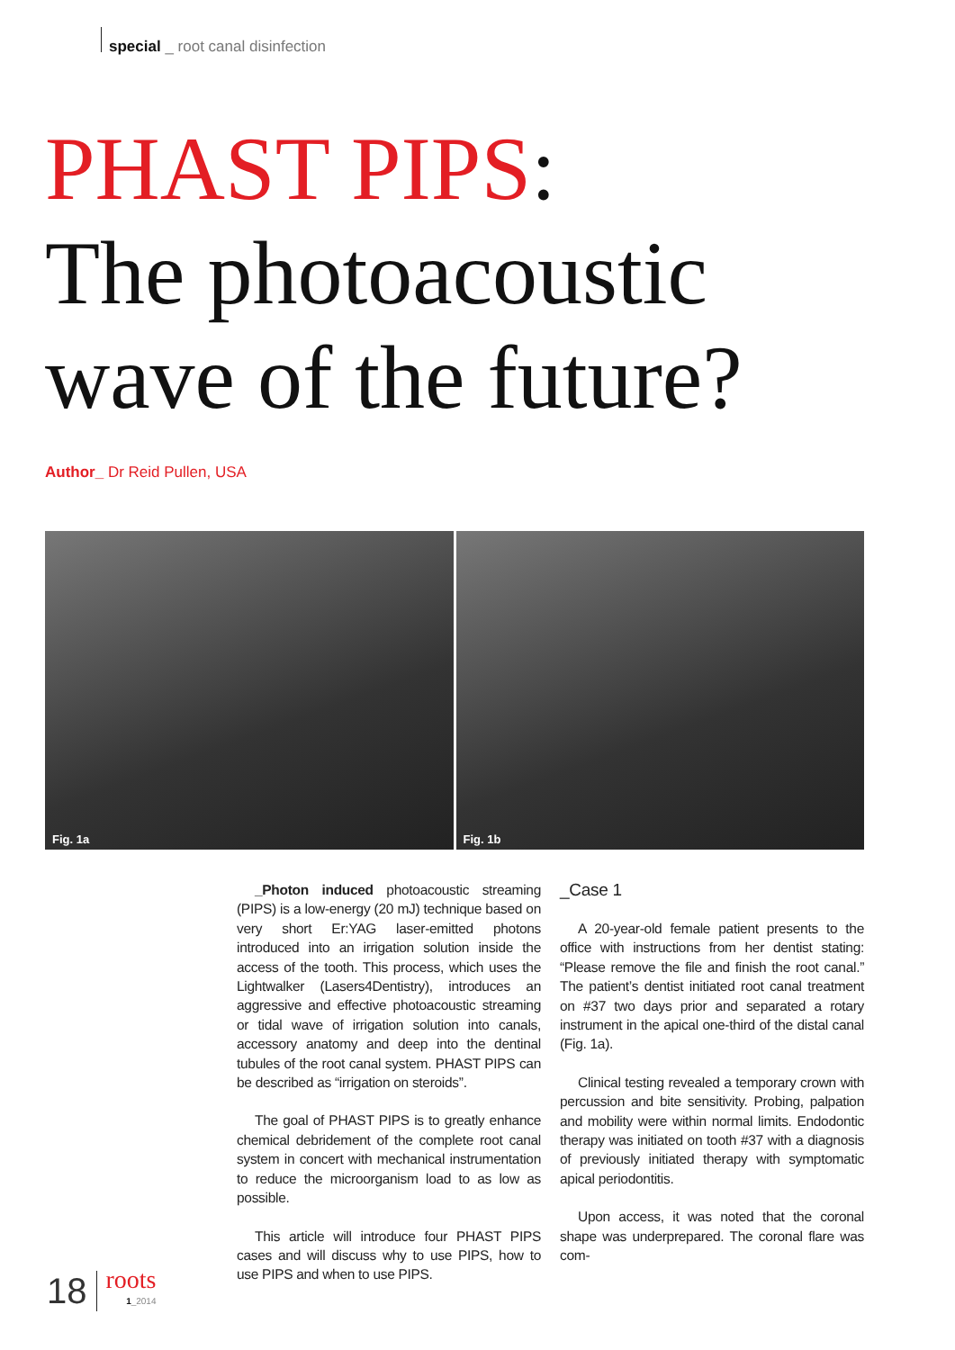special _ root canal disinfection
PHAST PIPS:
The photoacoustic
wave of the future?
Author_ Dr Reid Pullen, USA
Fig. 1a
Fig. 1b
_Photon induced photoacoustic streaming (PIPS) is a low-energy (20 mJ) technique based on very short Er:YAG laser-emitted photons introduced into an irrigation solution inside the access of the tooth. This process, which uses the Lightwalker (Lasers4Dentistry), introduces an aggressive and effective photoacoustic streaming or tidal wave of irrigation solution into canals, accessory anatomy and deep into the dentinal tubules of the root canal system. PHAST PIPS can be described as “irrigation on steroids”.
The goal of PHAST PIPS is to greatly enhance chemical debridement of the complete root canal system in concert with mechanical instrumentation to reduce the microorganism load to as low as possible.
This article will introduce four PHAST PIPS cases and will discuss why to use PIPS, how to use PIPS and when to use PIPS.
_Case 1
A 20-year-old female patient presents to the office with instructions from her dentist stating: “Please remove the file and finish the root canal.” The patient’s dentist initiated root canal treatment on #37 two days prior and separated a rotary instrument in the apical one-third of the distal canal (Fig. 1a).
Clinical testing revealed a temporary crown with percussion and bite sensitivity. Probing, palpation and mobility were within normal limits. Endodontic therapy was initiated on tooth #37 with a diagnosis of previously initiated therapy with symptomatic apical periodontitis.
Upon access, it was noted that the coronal shape was underprepared. The coronal flare was com-
18 roots
1_2014